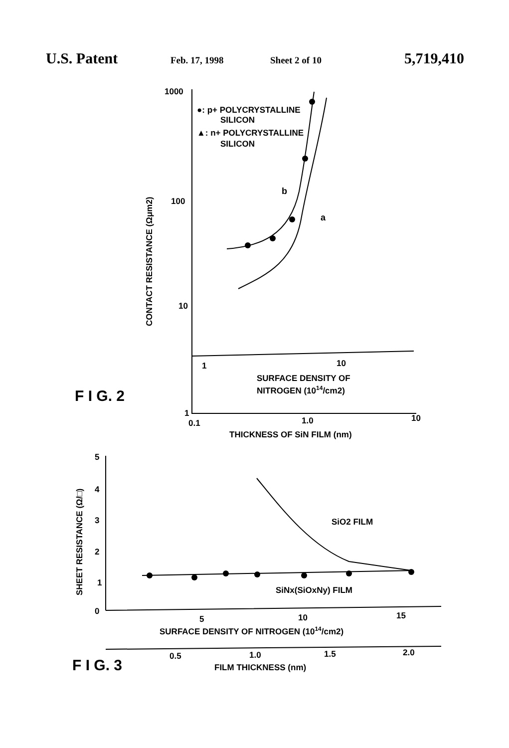U.S. Patent Feb. 17, 1998 Sheet 2 of 10 5,719,410
1000
100
10
1
●: p+ POLYCRYSTALLINE
SILICON
▲: n+ POLYCRYSTALLINE
SILICON
b
a
CONTACT RESISTANCE (Ωμm2)
1
10
SURFACE DENSITY OF
NITROGEN (1014/cm2)
F I G. 2
0.1
1.0
10
THICKNESS OF SiN FILM (nm)
5
4
3
2
1
0
SHEET RESISTANCE (Ω/□)
SiO2 FILM
SiNx(SiOxNy) FILM
5
10
15
SURFACE DENSITY OF NITROGEN (1014/cm2)
0.5
1.0
1.5
2.0
F I G. 3
FILM THICKNESS (nm)